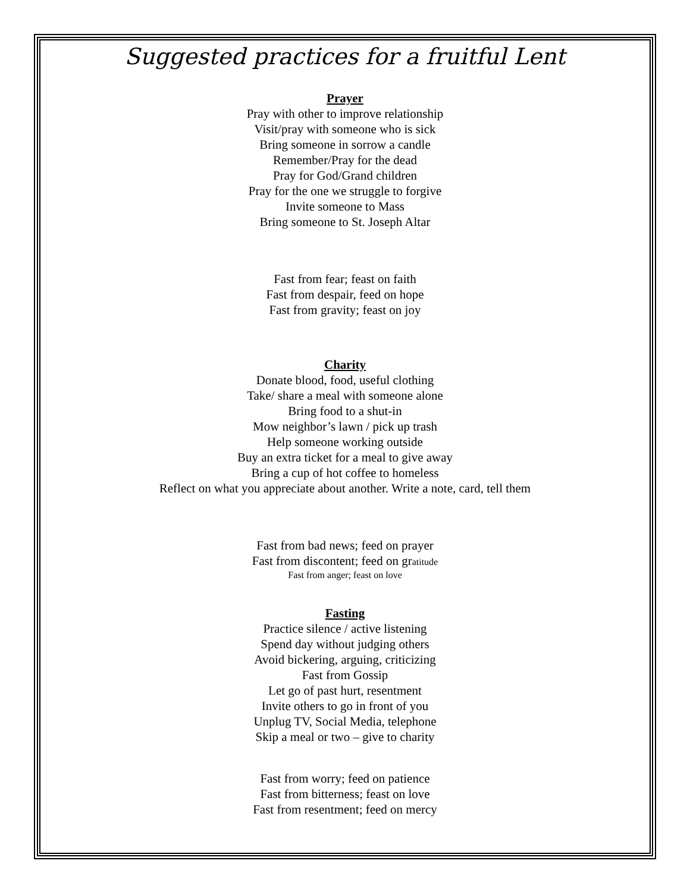Suggested practices for a fruitful Lent
Prayer
Pray with other to improve relationship
Visit/pray with someone who is sick
Bring someone in sorrow a candle
Remember/Pray for the dead
Pray for God/Grand children
Pray for the one we struggle to forgive
Invite someone to Mass
Bring someone to St. Joseph Altar
Fast from fear; feast on faith
Fast from despair, feed on hope
Fast from gravity; feast on joy
Charity
Donate blood, food, useful clothing
Take/ share a meal with someone alone
Bring food to a shut-in
Mow neighbor’s lawn / pick up trash
Help someone working outside
Buy an extra ticket for a meal to give away
Bring a cup of hot coffee to homeless
Reflect on what you appreciate about another. Write a note, card, tell them
Fast from bad news; feed on prayer
Fast from discontent; feed on gratitude
Fast from anger; feast on love
Fasting
Practice silence / active listening
Spend day without judging others
Avoid bickering, arguing, criticizing
Fast from Gossip
Let go of past hurt, resentment
Invite others to go in front of you
Unplug TV, Social Media, telephone
Skip a meal or two – give to charity
Fast from worry; feed on patience
Fast from bitterness; feast on love
Fast from resentment; feed on mercy